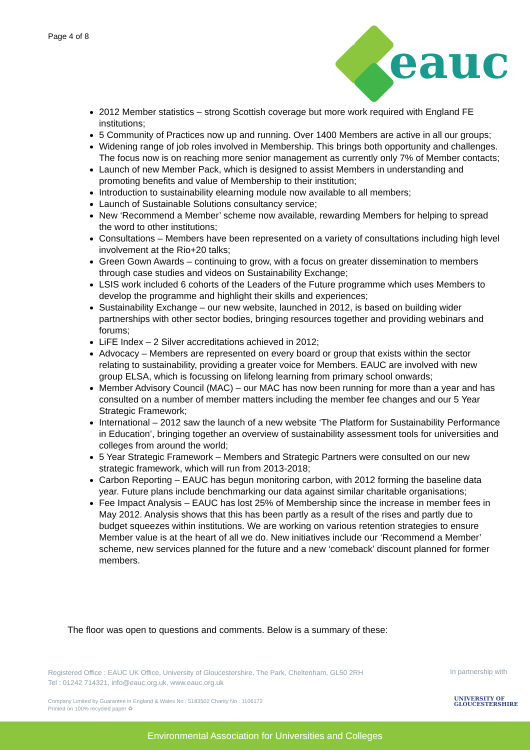Page 4 of 8
eauc
2012 Member statistics – strong Scottish coverage but more work required with England FE institutions;
5 Community of Practices now up and running. Over 1400 Members are active in all our groups;
Widening range of job roles involved in Membership. This brings both opportunity and challenges. The focus now is on reaching more senior management as currently only 7% of Member contacts;
Launch of new Member Pack, which is designed to assist Members in understanding and promoting benefits and value of Membership to their institution;
Introduction to sustainability elearning module now available to all members;
Launch of Sustainable Solutions consultancy service;
New ‘Recommend a Member’ scheme now available, rewarding Members for helping to spread the word to other institutions;
Consultations – Members have been represented on a variety of consultations including high level involvement at the Rio+20 talks;
Green Gown Awards – continuing to grow, with a focus on greater dissemination to members through case studies and videos on Sustainability Exchange;
LSIS work included 6 cohorts of the Leaders of the Future programme which uses Members to develop the programme and highlight their skills and experiences;
Sustainability Exchange – our new website, launched in 2012, is based on building wider partnerships with other sector bodies, bringing resources together and providing webinars and forums;
LiFE Index – 2 Silver accreditations achieved in 2012;
Advocacy – Members are represented on every board or group that exists within the sector relating to sustainability, providing a greater voice for Members. EAUC are involved with new group ELSA, which is focussing on lifelong learning from primary school onwards;
Member Advisory Council (MAC) – our MAC has now been running for more than a year and has consulted on a number of member matters including the member fee changes and our 5 Year Strategic Framework;
International – 2012 saw the launch of a new website ‘The Platform for Sustainability Performance in Education’, bringing together an overview of sustainability assessment tools for universities and colleges from around the world;
5 Year Strategic Framework – Members and Strategic Partners were consulted on our new strategic framework, which will run from 2013-2018;
Carbon Reporting – EAUC has begun monitoring carbon, with 2012 forming the baseline data year. Future plans include benchmarking our data against similar charitable organisations;
Fee Impact Analysis – EAUC has lost 25% of Membership since the increase in member fees in May 2012. Analysis shows that this has been partly as a result of the rises and partly due to budget squeezes within institutions. We are working on various retention strategies to ensure Member value is at the heart of all we do. New initiatives include our ‘Recommend a Member’ scheme, new services planned for the future and a new ‘comeback’ discount planned for former members.
The floor was open to questions and comments. Below is a summary of these:
Registered Office : EAUC UK Office, University of Gloucestershire, The Park, Cheltenham, GL50 2RH
Tel : 01242 714321, info@eauc.org.uk, www.eauc.org.uk
Company Limited by Guarantee in England & Wales No : 5183502 Charity No : 1106172
Printed on 100% recycled paper ♻
In partnership with
UNIVERSITY OF
GLOUCESTERSHIRE
Environmental Association for Universities and Colleges